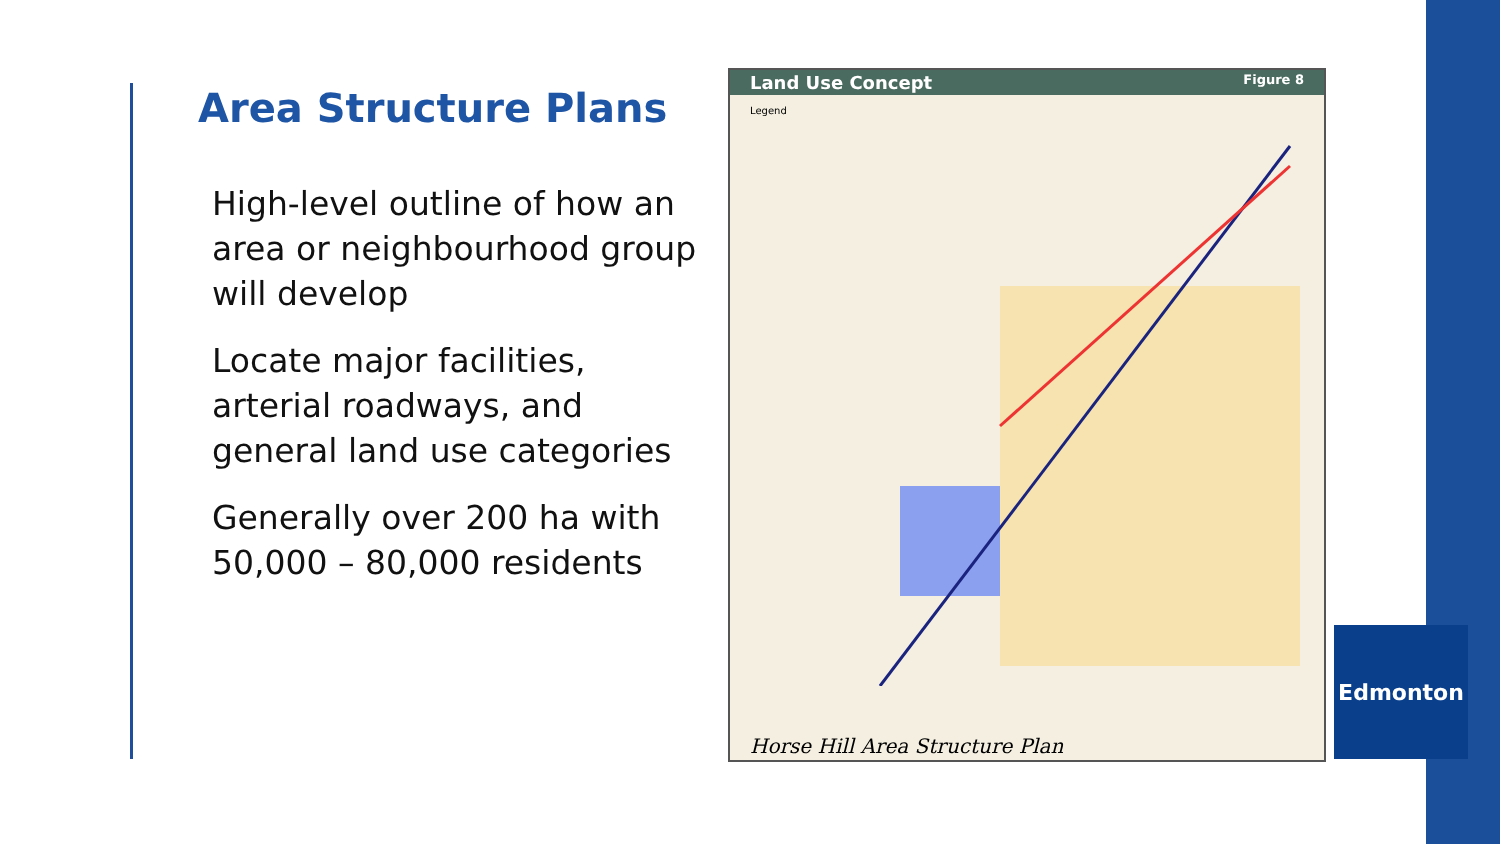Area Structure Plans
High-level outline of how an area or neighbourhood group will develop
Locate major facilities, arterial roadways, and general land use categories
Generally over 200 ha with 50,000 – 80,000 residents
Land Use Concept Figure 8
Legend
Horse Hill Area Structure Plan
Edmonton